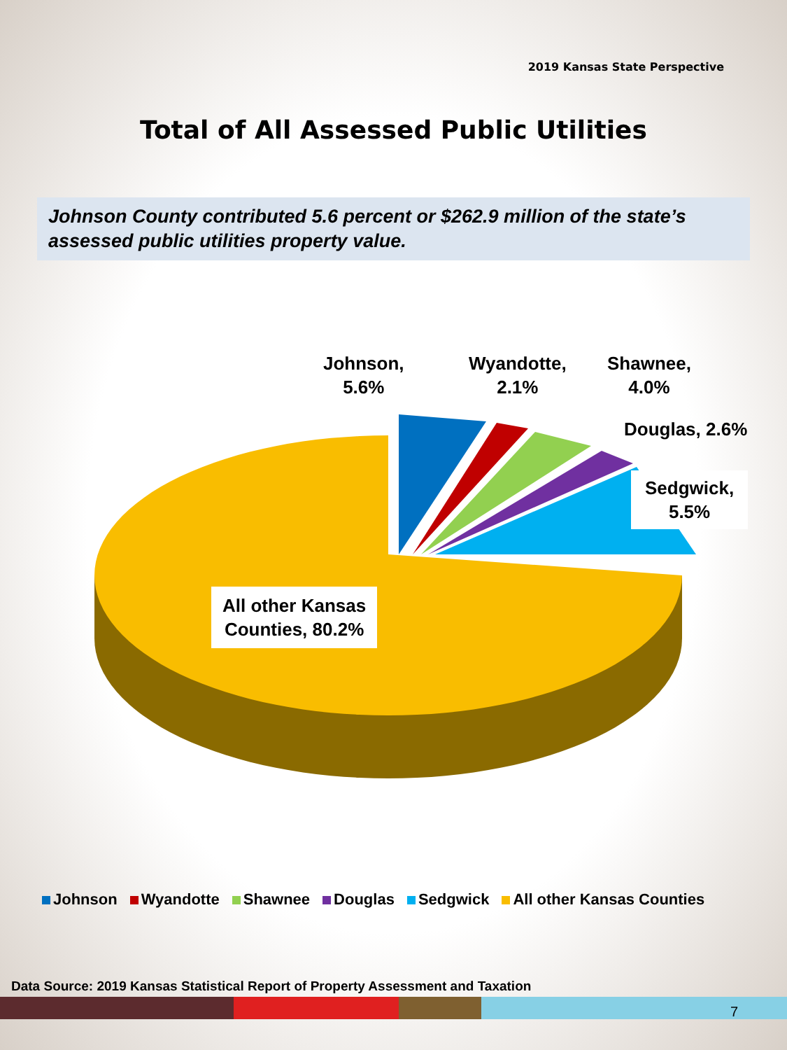2019 Kansas State Perspective
Total of All Assessed Public Utilities
Johnson County contributed 5.6 percent or $262.9 million of the state’s assessed public utilities property value.
Johnson,
5.6%
Wyandotte,
2.1%
Shawnee,
4.0%
Douglas, 2.6%
Sedgwick,
5.5%
All other Kansas
Counties, 80.2%
Johnson Wyandotte Shawnee Douglas Sedgwick All other Kansas Counties
Data Source: 2019 Kansas Statistical Report of Property Assessment and Taxation
7